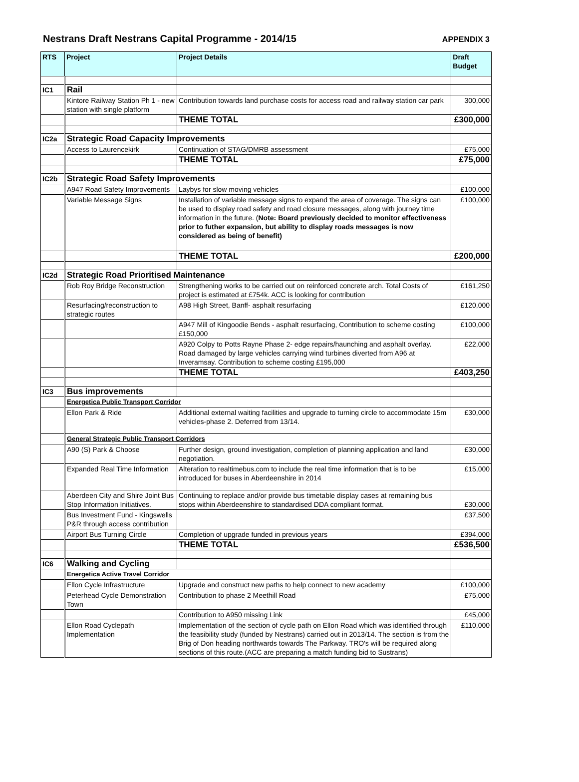Nestrans Draft Nestrans Capital Programme - 2014/15 APPENDIX 3
| RTS | Project | Project Details | Draft Budget |
| --- | --- | --- | --- |
| IC1 | Rail | | |
| | Kintore Railway Station Ph 1 - new station with single platform | Contribution towards land purchase costs for access road and railway station car park | 300,000 |
| | | THEME TOTAL | £300,000 |
| IC2a | Strategic Road Capacity Improvements | | |
| | Access to Laurencekirk | Continuation of STAG/DMRB assessment | £75,000 |
| | | THEME TOTAL | £75,000 |
| IC2b | Strategic Road Safety Improvements | | |
| | A947 Road Safety Improvements | Laybys for slow moving vehicles | £100,000 |
| | Variable Message Signs | Installation of variable message signs to expand the area of coverage. The signs can be used to display road safety and road closure messages, along with journey time information in the future. ( Note: Board previously decided to monitor effectiveness prior to futher expansion, but ability to display roads messages is now considered as being of benefit) | £100,000 |
| | | THEME TOTAL | £200,000 |
| IC2d | Strategic Road Prioritised Maintenance | | |
| | Rob Roy Bridge Reconstruction | Strengthening works to be carried out on reinforced concrete arch. Total Costs of project is estimated at £754k. ACC is looking for contribution | £161,250 |
| | Resurfacing/reconstruction to strategic routes | A98 High Street, Banff- asphalt resurfacing | £120,000 |
| | | A947 Mill of Kingoodie Bends - asphalt resurfacing, Contribution to scheme costing £150,000 | £100,000 |
| | | A920 Colpy to Potts Rayne Phase 2- edge repairs/haunching and asphalt overlay. Road damaged by large vehicles carrying wind turbines diverted from A96 at Inveramsay. Contribution to scheme costing £195,000 | £22,000 |
| | | THEME TOTAL | £403,250 |
| IC3 | Bus improvements | | |
| | Energetica Public Transport Corridor | | |
| | Ellon Park & Ride | Additional external waiting facilities and upgrade to turning circle to accommodate 15m vehicles-phase 2. Deferred from 13/14. | £30,000 |
| | General Strategic Public Transport Corridors | | |
| | A90 (S) Park & Choose | Further design, ground investigation, completion of planning application and land negotiation. | £30,000 |
| | Expanded Real Time Information | Alteration to realtimebus.com to include the real time information that is to be introduced for buses in Aberdeenshire in 2014 | £15,000 |
| | Aberdeen City and Shire Joint Bus Stop Information Initiatives. | Continuing to replace and/or provide bus timetable display cases at remaining bus stops within Aberdeenshire to standardised DDA compliant format. | £30,000 |
| | Bus Investment Fund - Kingswells P&R through access contribution | | £37,500 |
| | Airport Bus Turning Circle | Completion of upgrade funded in previous years | £394,000 |
| | | THEME TOTAL | £536,500 |
| IC6 | Walking and Cycling | | |
| | Energetica Active Travel Corridor | | |
| | Ellon Cycle Infrastructure | Upgrade and construct new paths to help connect to new academy | £100,000 |
| | Peterhead Cycle Demonstration Town | Contribution to phase 2 Meethill Road | £75,000 |
| | | Contribution to A950 missing Link | £45,000 |
| | Ellon Road Cyclepath Implementation | Implementation of the section of cycle path on Ellon Road which was identified through the feasibility study (funded by Nestrans) carried out in 2013/14. The section is from the Brig of Don heading northwards towards The Parkway. TRO's will be required along sections of this route.(ACC are preparing a match funding bid to Sustrans) | £110,000 |